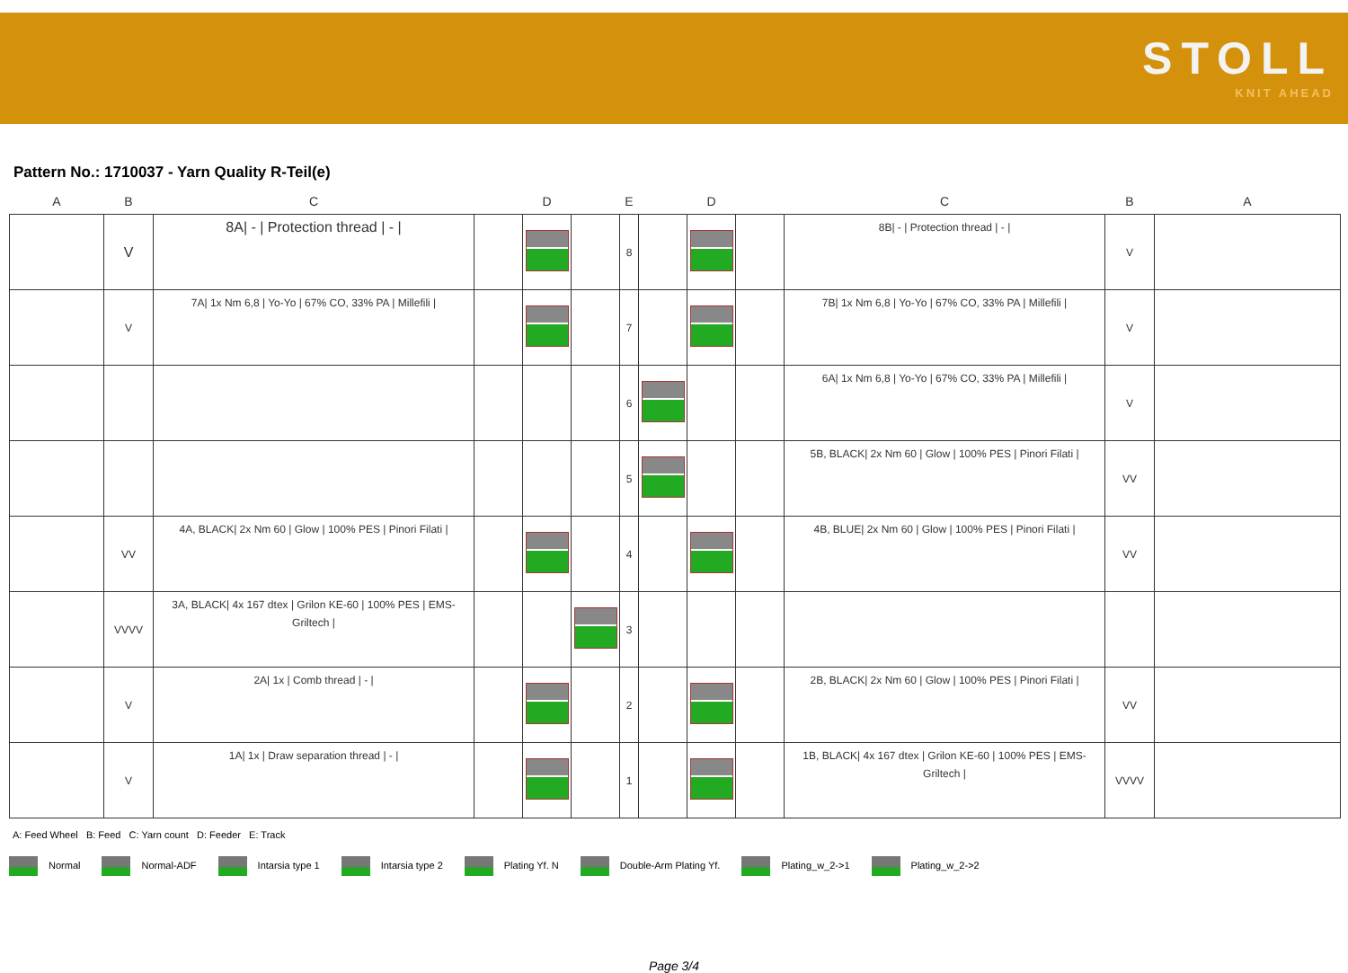STOLL
KNIT AHEAD
Pattern No.: 1710037 - Yarn Quality R-Teil(e)
| A | B | C | | D | | E | | D | | C | B | A |
| --- | --- | --- | --- | --- | --- | --- | --- | --- | --- | --- | --- | --- |
| | V | 8A/ - / Protection thread / - / | | | | 8 | | | | 8B/ - / Protection thread / - / | V | |
| | V | 7A/ 1x Nm 6,8 / Yo-Yo / 67% CO, 33% PA / Millefili / | | | | 7 | | | | 7B/ 1x Nm 6,8 / Yo-Yo / 67% CO, 33% PA / Millefili / | V | |
| | | | | | | 6 | | | | 6A/ 1x Nm 6,8 / Yo-Yo / 67% CO, 33% PA / Millefili / | V | |
| | | | | | | 5 | | | | 5B, BLACK/ 2x Nm 60 / Glow / 100% PES / Pinori Filati / | VV | |
| | VV | 4A, BLACK/ 2x Nm 60 / Glow / 100% PES / Pinori Filati / | | | | 4 | | | | 4B, BLUE/ 2x Nm 60 / Glow / 100% PES / Pinori Filati / | VV | |
| | VVVV | 3A, BLACK/ 4x 167 dtex / Grilon KE-60 / 100% PES / EMS-Griltech / | | | | 3 | | | | | | |
| | V | 2A/ 1x / Comb thread / - / | | | | 2 | | | | 2B, BLACK/ 2x Nm 60 / Glow / 100% PES / Pinori Filati / | VV | |
| | V | 1A/ 1x / Draw separation thread / - / | | | | 1 | | | | 1B, BLACK/ 4x 167 dtex / Grilon KE-60 / 100% PES / EMS-Griltech / | VVVV | |
A: Feed Wheel B: Feed C: Yarn count D: Feeder E: Track
Normal Normal-ADF Intarsia type 1 Intarsia type 2 Plating Yf. N Double-Arm Plating Yf. Plating_w_2->1 Plating_w_2->2
Page 3/4